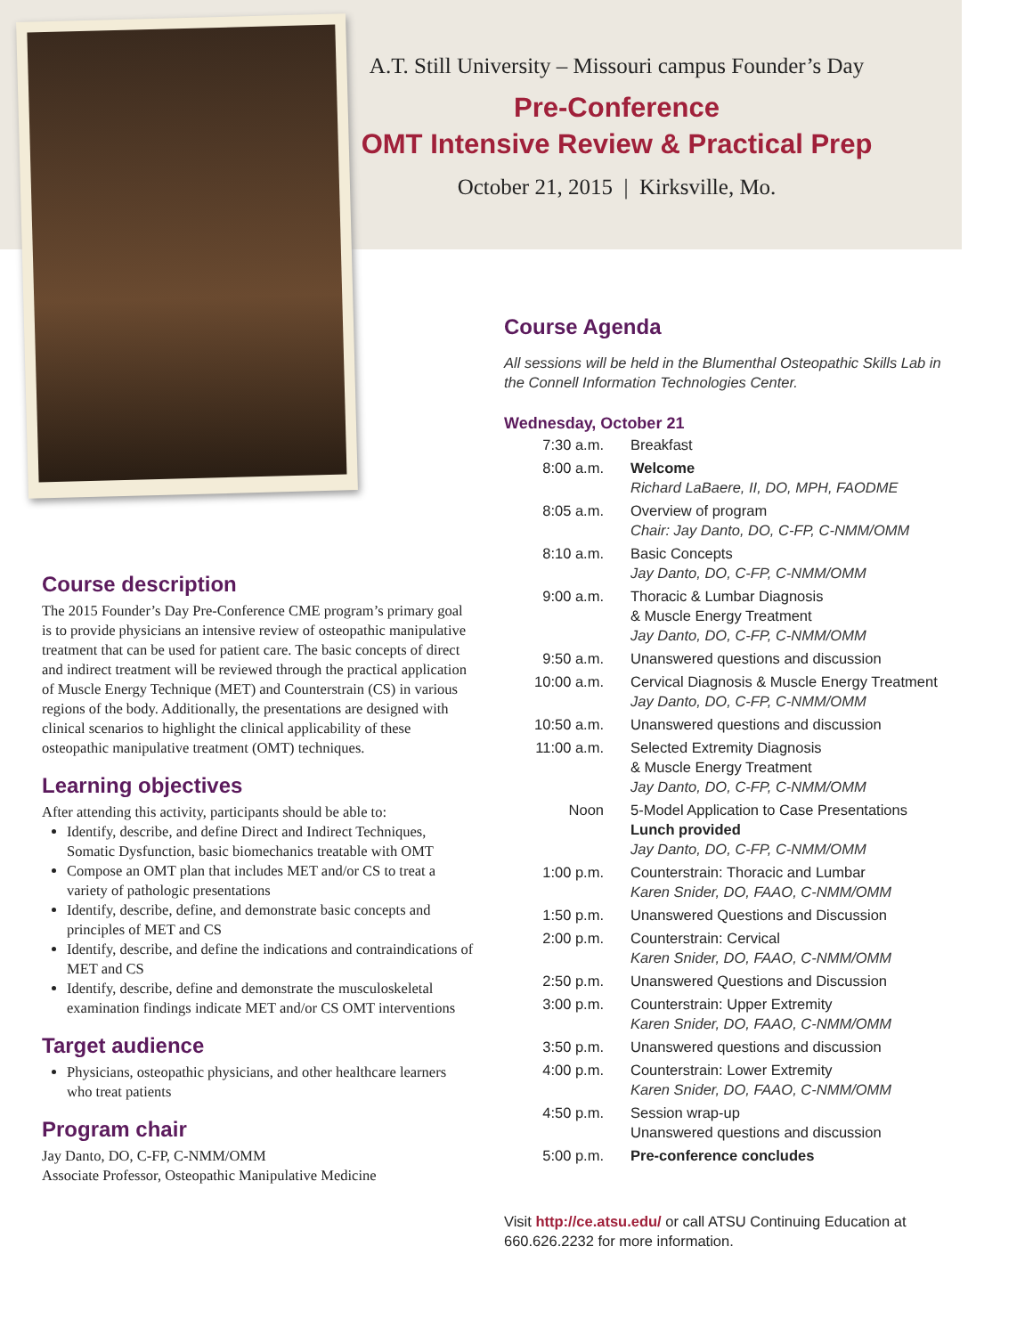A.T. Still University – Missouri campus Founder’s Day
Pre-Conference
OMT Intensive Review & Practical Prep
October 21, 2015 | Kirksville, Mo.
Course description
The 2015 Founder’s Day Pre-Conference CME program’s primary goal is to provide physicians an intensive review of osteopathic manipulative treatment that can be used for patient care. The basic concepts of direct and indirect treatment will be reviewed through the practical application of Muscle Energy Technique (MET) and Counterstrain (CS) in various regions of the body. Additionally, the presentations are designed with clinical scenarios to highlight the clinical applicability of these osteopathic manipulative treatment (OMT) techniques.
Learning objectives
After attending this activity, participants should be able to:
Identify, describe, and define Direct and Indirect Techniques, Somatic Dysfunction, basic biomechanics treatable with OMT
Compose an OMT plan that includes MET and/or CS to treat a variety of pathologic presentations
Identify, describe, define, and demonstrate basic concepts and principles of MET and CS
Identify, describe, and define the indications and contraindications of MET and CS
Identify, describe, define and demonstrate the musculoskeletal examination findings indicate MET and/or CS OMT interventions
Target audience
Physicians, osteopathic physicians, and other healthcare learners who treat patients
Program chair
Jay Danto, DO, C-FP, C-NMM/OMM
Associate Professor, Osteopathic Manipulative Medicine
Course Agenda
All sessions will be held in the Blumenthal Osteopathic Skills Lab in the Connell Information Technologies Center.
Wednesday, October 21
| 7:30 a.m. | Breakfast |
| 8:00 a.m. | Welcome Richard LaBaere, II, DO, MPH, FAODME |
| 8:05 a.m. | Overview of program Chair: Jay Danto, DO, C-FP, C-NMM/OMM |
| 8:10 a.m. | Basic Concepts Jay Danto, DO, C-FP, C-NMM/OMM |
| 9:00 a.m. | Thoracic & Lumbar Diagnosis & Muscle Energy Treatment Jay Danto, DO, C-FP, C-NMM/OMM |
| 9:50 a.m. | Unanswered questions and discussion |
| 10:00 a.m. | Cervical Diagnosis & Muscle Energy Treatment Jay Danto, DO, C-FP, C-NMM/OMM |
| 10:50 a.m. | Unanswered questions and discussion |
| 11:00 a.m. | Selected Extremity Diagnosis & Muscle Energy Treatment Jay Danto, DO, C-FP, C-NMM/OMM |
| Noon | 5-Model Application to Case Presentations Lunch provided Jay Danto, DO, C-FP, C-NMM/OMM |
| 1:00 p.m. | Counterstrain: Thoracic and Lumbar Karen Snider, DO, FAAO, C-NMM/OMM |
| 1:50 p.m. | Unanswered Questions and Discussion |
| 2:00 p.m. | Counterstrain: Cervical Karen Snider, DO, FAAO, C-NMM/OMM |
| 2:50 p.m. | Unanswered Questions and Discussion |
| 3:00 p.m. | Counterstrain: Upper Extremity Karen Snider, DO, FAAO, C-NMM/OMM |
| 3:50 p.m. | Unanswered questions and discussion |
| 4:00 p.m. | Counterstrain: Lower Extremity Karen Snider, DO, FAAO, C-NMM/OMM |
| 4:50 p.m. | Session wrap-up Unanswered questions and discussion |
| 5:00 p.m. | Pre-conference concludes |
Visit http://ce.atsu.edu/ or call ATSU Continuing Education at 660.626.2232 for more information.